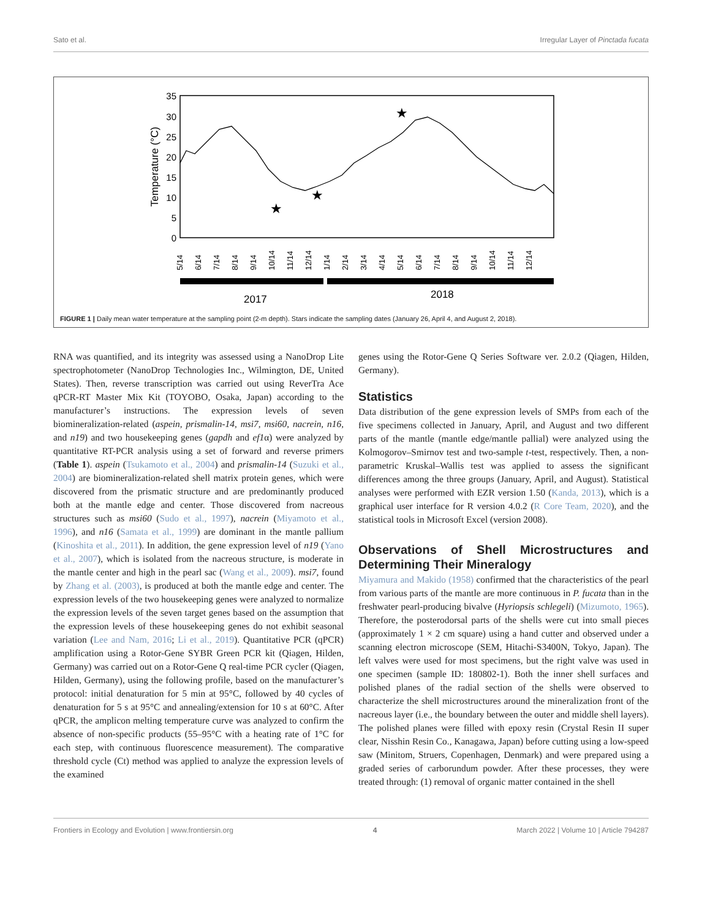Sato et al. Irregular Layer of Pinctada fucata
35
30
25
20
15
10
5
0
Temperature (°C)
★
★
★
5/14
6/14
7/14
8/14
9/14
10/14
11/14
12/14
1/14
2/14
3/14
4/14
5/14
6/14
7/14
8/14
9/14
10/14
11/14
12/14
2017
2018
FIGURE 1 | Daily mean water temperature at the sampling point (2-m depth). Stars indicate the sampling dates (January 26, April 4, and August 2, 2018).
RNA was quantified, and its integrity was assessed using a NanoDrop Lite spectrophotometer (NanoDrop Technologies Inc., Wilmington, DE, United States). Then, reverse transcription was carried out using ReverTra Ace qPCR-RT Master Mix Kit (TOYOBO, Osaka, Japan) according to the manufacturer’s instructions. The expression levels of seven biomineralization-related (aspein, prismalin-14, msi7, msi60, nacrein, n16, and n19) and two housekeeping genes (gapdh and ef1α) were analyzed by quantitative RT-PCR analysis using a set of forward and reverse primers (Table 1). aspein (Tsukamoto et al., 2004) and prismalin-14 (Suzuki et al., 2004) are biomineralization-related shell matrix protein genes, which were discovered from the prismatic structure and are predominantly produced both at the mantle edge and center. Those discovered from nacreous structures such as msi60 (Sudo et al., 1997), nacrein (Miyamoto et al., 1996), and n16 (Samata et al., 1999) are dominant in the mantle pallium (Kinoshita et al., 2011). In addition, the gene expression level of n19 (Yano et al., 2007), which is isolated from the nacreous structure, is moderate in the mantle center and high in the pearl sac (Wang et al., 2009). msi7, found by Zhang et al. (2003), is produced at both the mantle edge and center. The expression levels of the two housekeeping genes were analyzed to normalize the expression levels of the seven target genes based on the assumption that the expression levels of these housekeeping genes do not exhibit seasonal variation (Lee and Nam, 2016; Li et al., 2019). Quantitative PCR (qPCR) amplification using a Rotor-Gene SYBR Green PCR kit (Qiagen, Hilden, Germany) was carried out on a Rotor-Gene Q real-time PCR cycler (Qiagen, Hilden, Germany), using the following profile, based on the manufacturer’s protocol: initial denaturation for 5 min at 95°C, followed by 40 cycles of denaturation for 5 s at 95°C and annealing/extension for 10 s at 60°C. After qPCR, the amplicon melting temperature curve was analyzed to confirm the absence of non-specific products (55–95°C with a heating rate of 1°C for each step, with continuous fluorescence measurement). The comparative threshold cycle (Ct) method was applied to analyze the expression levels of the examined
genes using the Rotor-Gene Q Series Software ver. 2.0.2 (Qiagen, Hilden, Germany).
Statistics
Data distribution of the gene expression levels of SMPs from each of the five specimens collected in January, April, and August and two different parts of the mantle (mantle edge/mantle pallial) were analyzed using the Kolmogorov–Smirnov test and two-sample t-test, respectively. Then, a non-parametric Kruskal–Wallis test was applied to assess the significant differences among the three groups (January, April, and August). Statistical analyses were performed with EZR version 1.50 (Kanda, 2013), which is a graphical user interface for R version 4.0.2 (R Core Team, 2020), and the statistical tools in Microsoft Excel (version 2008).
Observations of Shell Microstructures and Determining Their Mineralogy
Miyamura and Makido (1958) confirmed that the characteristics of the pearl from various parts of the mantle are more continuous in P. fucata than in the freshwater pearl-producing bivalve (Hyriopsis schlegeli) (Mizumoto, 1965). Therefore, the posterodorsal parts of the shells were cut into small pieces (approximately 1 × 2 cm square) using a hand cutter and observed under a scanning electron microscope (SEM, Hitachi-S3400N, Tokyo, Japan). The left valves were used for most specimens, but the right valve was used in one specimen (sample ID: 180802-1). Both the inner shell surfaces and polished planes of the radial section of the shells were observed to characterize the shell microstructures around the mineralization front of the nacreous layer (i.e., the boundary between the outer and middle shell layers). The polished planes were filled with epoxy resin (Crystal Resin II super clear, Nisshin Resin Co., Kanagawa, Japan) before cutting using a low-speed saw (Minitom, Struers, Copenhagen, Denmark) and were prepared using a graded series of carborundum powder. After these processes, they were treated through: (1) removal of organic matter contained in the shell
Frontiers in Ecology and Evolution | www.frontiersin.org 4 March 2022 | Volume 10 | Article 794287